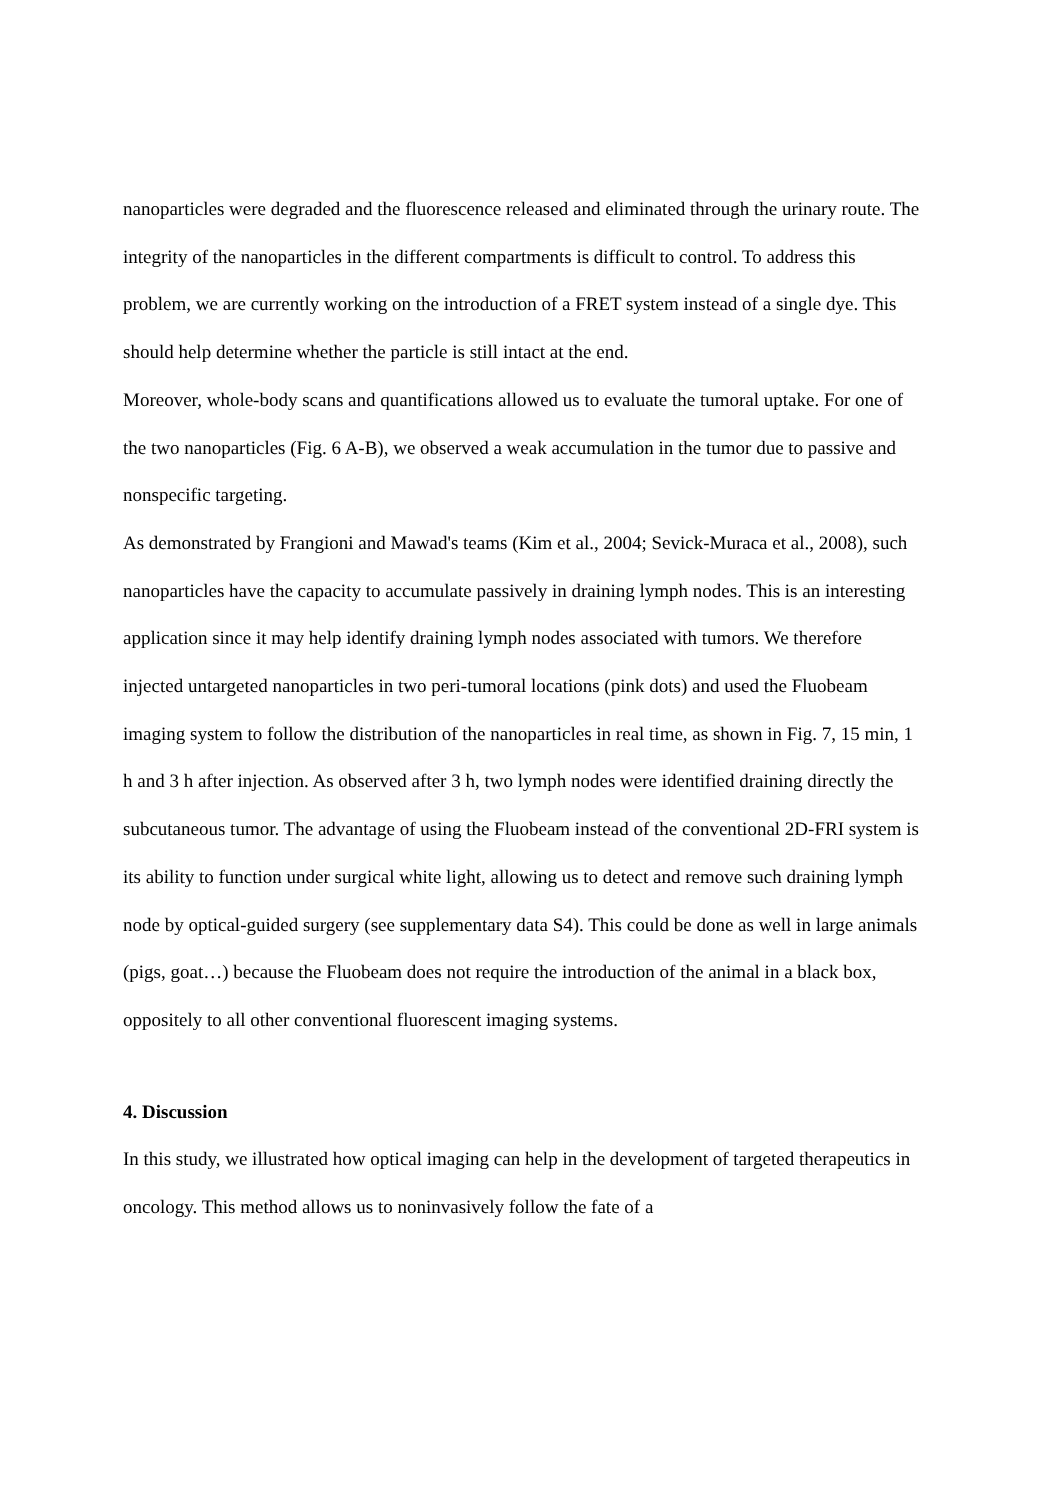nanoparticles were degraded and the fluorescence released and eliminated through the urinary route. The integrity of the nanoparticles in the different compartments is difficult to control. To address this problem, we are currently working on the introduction of a FRET system instead of a single dye. This should help determine whether the particle is still intact at the end.
Moreover, whole-body scans and quantifications allowed us to evaluate the tumoral uptake. For one of the two nanoparticles (Fig. 6 A-B), we observed a weak accumulation in the tumor due to passive and nonspecific targeting.
As demonstrated by Frangioni and Mawad's teams (Kim et al., 2004; Sevick-Muraca et al., 2008), such nanoparticles have the capacity to accumulate passively in draining lymph nodes. This is an interesting application since it may help identify draining lymph nodes associated with tumors. We therefore injected untargeted nanoparticles in two peri-tumoral locations (pink dots) and used the Fluobeam imaging system to follow the distribution of the nanoparticles in real time, as shown in Fig. 7, 15 min, 1 h and 3 h after injection. As observed after 3 h, two lymph nodes were identified draining directly the subcutaneous tumor. The advantage of using the Fluobeam instead of the conventional 2D-FRI system is its ability to function under surgical white light, allowing us to detect and remove such draining lymph node by optical-guided surgery (see supplementary data S4). This could be done as well in large animals (pigs, goat…) because the Fluobeam does not require the introduction of the animal in a black box, oppositely to all other conventional fluorescent imaging systems.
4. Discussion
In this study, we illustrated how optical imaging can help in the development of targeted therapeutics in oncology. This method allows us to noninvasively follow the fate of a